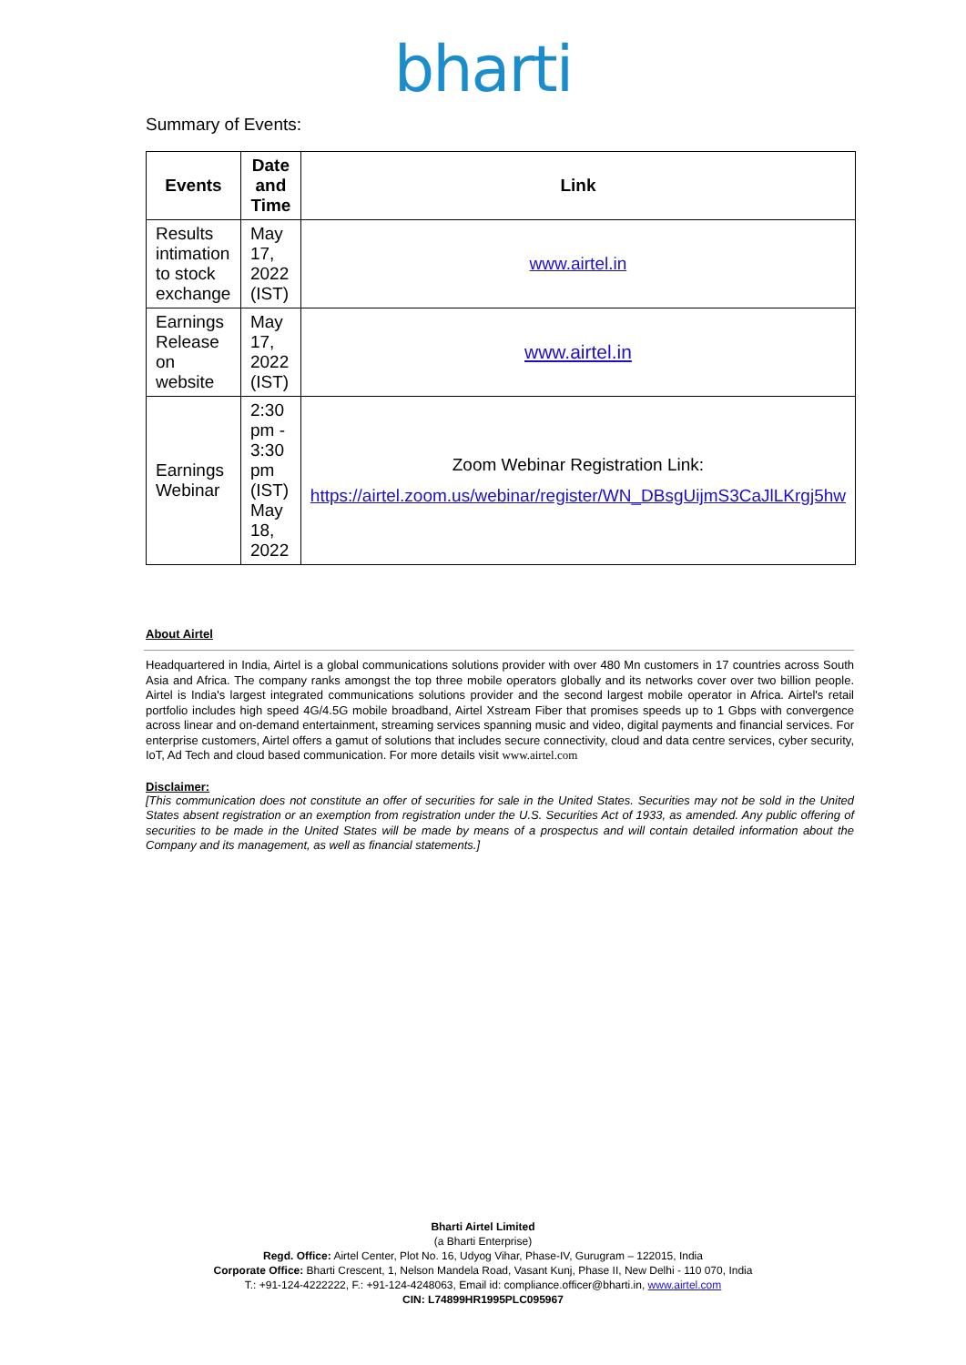bharti
Summary of Events:
| Events | Date and Time | Link |
| --- | --- | --- |
| Results intimation to stock exchange | May 17, 2022 (IST) | www.airtel.in |
| Earnings Release on website | May 17, 2022 (IST) | www.airtel.in |
| Earnings Webinar | 2:30 pm - 3:30 pm (IST) May 18, 2022 | Zoom Webinar Registration Link: https://airtel.zoom.us/webinar/register/WN_DBsgUijmS3CaJlLKrgj5hw |
About Airtel
Headquartered in India, Airtel is a global communications solutions provider with over 480 Mn customers in 17 countries across South Asia and Africa. The company ranks amongst the top three mobile operators globally and its networks cover over two billion people. Airtel is India's largest integrated communications solutions provider and the second largest mobile operator in Africa. Airtel's retail portfolio includes high speed 4G/4.5G mobile broadband, Airtel Xstream Fiber that promises speeds up to 1 Gbps with convergence across linear and on-demand entertainment, streaming services spanning music and video, digital payments and financial services. For enterprise customers, Airtel offers a gamut of solutions that includes secure connectivity, cloud and data centre services, cyber security, IoT, Ad Tech and cloud based communication. For more details visit www.airtel.com
Disclaimer:
[This communication does not constitute an offer of securities for sale in the United States. Securities may not be sold in the United States absent registration or an exemption from registration under the U.S. Securities Act of 1933, as amended. Any public offering of securities to be made in the United States will be made by means of a prospectus and will contain detailed information about the Company and its management, as well as financial statements.]
Bharti Airtel Limited
(a Bharti Enterprise)
Regd. Office: Airtel Center, Plot No. 16, Udyog Vihar, Phase-IV, Gurugram – 122015, India
Corporate Office: Bharti Crescent, 1, Nelson Mandela Road, Vasant Kunj, Phase II, New Delhi - 110 070, India
T.: +91-124-4222222, F.: +91-124-4248063, Email id: compliance.officer@bharti.in, www.airtel.com
CIN: L74899HR1995PLC095967